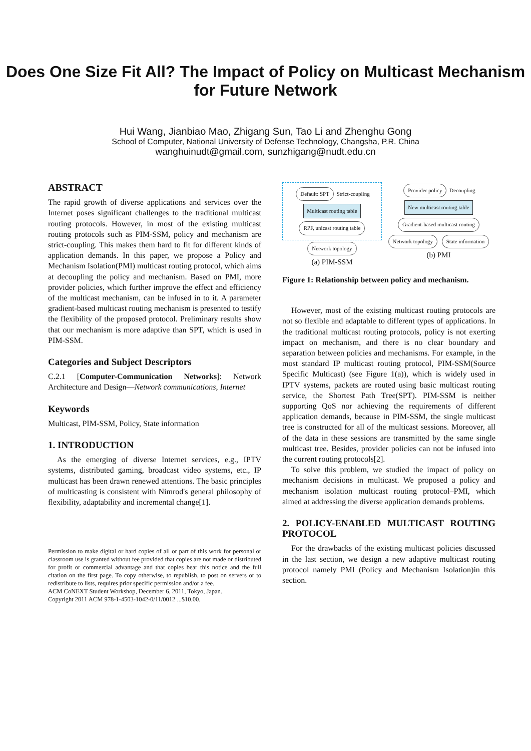Does One Size Fit All? The Impact of Policy on Multicast Mechanism for Future Network
Hui Wang, Jianbiao Mao, Zhigang Sun, Tao Li and Zhenghu Gong
School of Computer, National University of Defense Technology, Changsha, P.R. China
wanghuinudt@gmail.com, sunzhigang@nudt.edu.cn
ABSTRACT
The rapid growth of diverse applications and services over the Internet poses significant challenges to the traditional multicast routing protocols. However, in most of the existing multicast routing protocols such as PIM-SSM, policy and mechanism are strict-coupling. This makes them hard to fit for different kinds of application demands. In this paper, we propose a Policy and Mechanism Isolation(PMI) multicast routing protocol, which aims at decoupling the policy and mechanism. Based on PMI, more provider policies, which further improve the effect and efficiency of the multicast mechanism, can be infused in to it. A parameter gradient-based multicast routing mechanism is presented to testify the flexibility of the proposed protocol. Preliminary results show that our mechanism is more adaptive than SPT, which is used in PIM-SSM.
Categories and Subject Descriptors
C.2.1 [Computer-Communication Networks]: Network Architecture and Design—Network communications, Internet
Keywords
Multicast, PIM-SSM, Policy, State information
1. INTRODUCTION
As the emerging of diverse Internet services, e.g., IPTV systems, distributed gaming, broadcast video systems, etc., IP multicast has been drawn renewed attentions. The basic principles of multicasting is consistent with Nimrod's general philosophy of flexibility, adaptability and incremental change[1].
Permission to make digital or hard copies of all or part of this work for personal or classroom use is granted without fee provided that copies are not made or distributed for profit or commercial advantage and that copies bear this notice and the full citation on the first page. To copy otherwise, to republish, to post on servers or to redistribute to lists, requires prior specific permission and/or a fee.
ACM CoNEXT Student Workshop, December 6, 2011, Tokyo, Japan.
Copyright 2011 ACM 978-1-4503-1042-0/11/0012 ...$10.00.
Default: SPT Strict-coupling
Multicast routing table RPF, unicast routing table
Network topology
(a) PIM-SSM
Provider policy Decoupling
New multicast routing table Gradient-based multicast routing
Network topology State information
(b) PMI
Figure 1: Relationship between policy and mechanism.
However, most of the existing multicast routing protocols are not so flexible and adaptable to different types of applications. In the traditional multicast routing protocols, policy is not exerting impact on mechanism, and there is no clear boundary and separation between policies and mechanisms. For example, in the most standard IP multicast routing protocol, PIM-SSM(Source Specific Multicast) (see Figure 1(a)), which is widely used in IPTV systems, packets are routed using basic multicast routing service, the Shortest Path Tree(SPT). PIM-SSM is neither supporting QoS nor achieving the requirements of different application demands, because in PIM-SSM, the single multicast tree is constructed for all of the multicast sessions. Moreover, all of the data in these sessions are transmitted by the same single multicast tree. Besides, provider policies can not be infused into the current routing protocols[2].
To solve this problem, we studied the impact of policy on mechanism decisions in multicast. We proposed a policy and mechanism isolation multicast routing protocol–PMI, which aimed at addressing the diverse application demands problems.
2. POLICY-ENABLED MULTICAST ROUTING PROTOCOL
For the drawbacks of the existing multicast policies discussed in the last section, we design a new adaptive multicast routing protocol namely PMI (Policy and Mechanism Isolation)in this section.